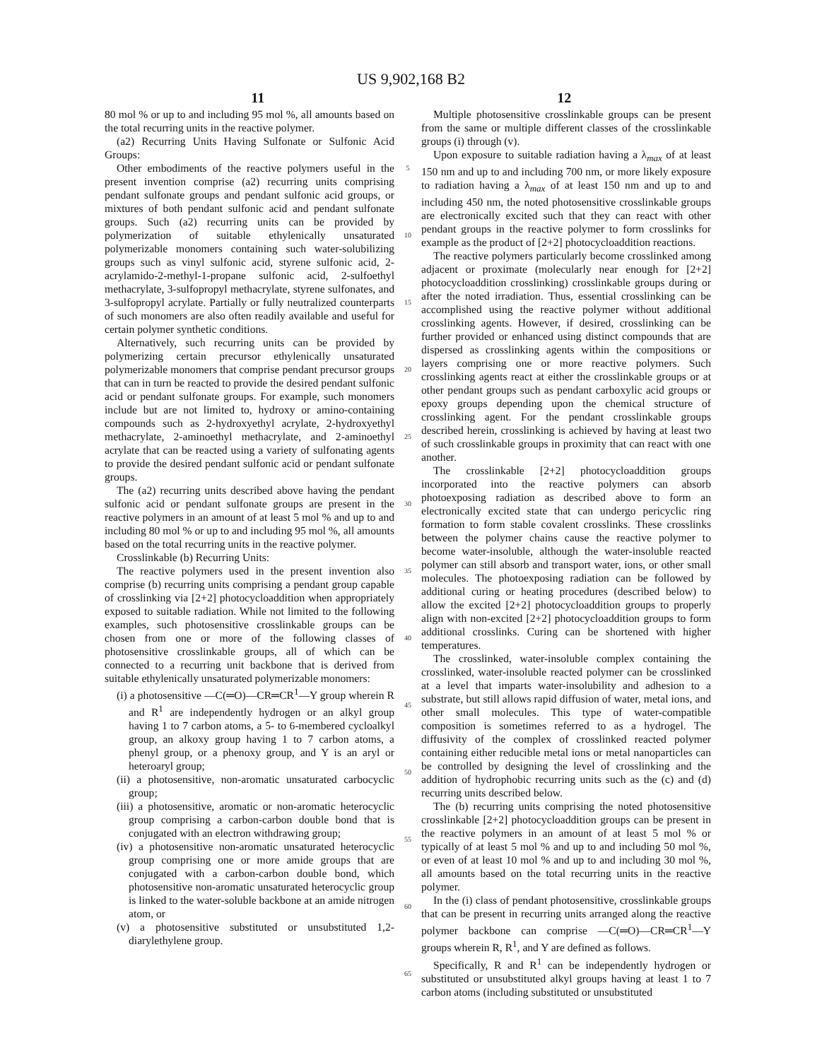US 9,902,168 B2
11 12
80 mol % or up to and including 95 mol %, all amounts based on the total recurring units in the reactive polymer.
(a2) Recurring Units Having Sulfonate or Sulfonic Acid Groups:
Other embodiments of the reactive polymers useful in the present invention comprise (a2) recurring units comprising pendant sulfonate groups and pendant sulfonic acid groups, or mixtures of both pendant sulfonic acid and pendant sulfonate groups. Such (a2) recurring units can be provided by polymerization of suitable ethylenically unsaturated polymerizable monomers containing such water-solubilizing groups such as vinyl sulfonic acid, styrene sulfonic acid, 2-acrylamido-2-methyl-1-propane sulfonic acid, 2-sulfoethyl methacrylate, 3-sulfopropyl methacrylate, styrene sulfonates, and 3-sulfopropyl acrylate. Partially or fully neutralized counterparts of such monomers are also often readily available and useful for certain polymer synthetic conditions.
Alternatively, such recurring units can be provided by polymerizing certain precursor ethylenically unsaturated polymerizable monomers that comprise pendant precursor groups that can in turn be reacted to provide the desired pendant sulfonic acid or pendant sulfonate groups. For example, such monomers include but are not limited to, hydroxy or amino-containing compounds such as 2-hydroxyethyl acrylate, 2-hydroxyethyl methacrylate, 2-aminoethyl methacrylate, and 2-aminoethyl acrylate that can be reacted using a variety of sulfonating agents to provide the desired pendant sulfonic acid or pendant sulfonate groups.
The (a2) recurring units described above having the pendant sulfonic acid or pendant sulfonate groups are present in the reactive polymers in an amount of at least 5 mol % and up to and including 80 mol % or up to and including 95 mol %, all amounts based on the total recurring units in the reactive polymer.
Crosslinkable (b) Recurring Units:
The reactive polymers used in the present invention also comprise (b) recurring units comprising a pendant group capable of crosslinking via [2+2] photocycloaddition when appropriately exposed to suitable radiation. While not limited to the following examples, such photosensitive crosslinkable groups can be chosen from one or more of the following classes of photosensitive crosslinkable groups, all of which can be connected to a recurring unit backbone that is derived from suitable ethylenically unsaturated polymerizable monomers:
(i) a photosensitive —C(═O)—CR═CR<sup>1</sup>—Y group wherein R and R<sup>1</sup> are independently hydrogen or an alkyl group having 1 to 7 carbon atoms, a 5- to 6-membered cycloalkyl group, an alkoxy group having 1 to 7 carbon atoms, a phenyl group, or a phenoxy group, and Y is an aryl or heteroaryl group;
(ii) a photosensitive, non-aromatic unsaturated carbocyclic group;
(iii) a photosensitive, aromatic or non-aromatic heterocyclic group comprising a carbon-carbon double bond that is conjugated with an electron withdrawing group;
(iv) a photosensitive non-aromatic unsaturated heterocyclic group comprising one or more amide groups that are conjugated with a carbon-carbon double bond, which photosensitive non-aromatic unsaturated heterocyclic group is linked to the water-soluble backbone at an amide nitrogen atom, or
(v) a photosensitive substituted or unsubstituted 1,2-diarylethylene group.
5
10
15
20
25
30
35
40
45
50
55
60
65
Multiple photosensitive crosslinkable groups can be present from the same or multiple different classes of the crosslinkable groups (i) through (v).
Upon exposure to suitable radiation having a λ<sub>max</sub> of at least 150 nm and up to and including 700 nm, or more likely exposure to radiation having a λ<sub>max</sub> of at least 150 nm and up to and including 450 nm, the noted photosensitive crosslinkable groups are electronically excited such that they can react with other pendant groups in the reactive polymer to form crosslinks for example as the product of [2+2] photocycloaddition reactions.
The reactive polymers particularly become crosslinked among adjacent or proximate (molecularly near enough for [2+2] photocycloaddition crosslinking) crosslinkable groups during or after the noted irradiation. Thus, essential crosslinking can be accomplished using the reactive polymer without additional crosslinking agents. However, if desired, crosslinking can be further provided or enhanced using distinct compounds that are dispersed as crosslinking agents within the compositions or layers comprising one or more reactive polymers. Such crosslinking agents react at either the crosslinkable groups or at other pendant groups such as pendant carboxylic acid groups or epoxy groups depending upon the chemical structure of crosslinking agent. For the pendant crosslinkable groups described herein, crosslinking is achieved by having at least two of such crosslinkable groups in proximity that can react with one another.
The crosslinkable [2+2] photocycloaddition groups incorporated into the reactive polymers can absorb photoexposing radiation as described above to form an electronically excited state that can undergo pericyclic ring formation to form stable covalent crosslinks. These crosslinks between the polymer chains cause the reactive polymer to become water-insoluble, although the water-insoluble reacted polymer can still absorb and transport water, ions, or other small molecules. The photoexposing radiation can be followed by additional curing or heating procedures (described below) to allow the excited [2+2] photocycloaddition groups to properly align with non-excited [2+2] photocycloaddition groups to form additional crosslinks. Curing can be shortened with higher temperatures.
The crosslinked, water-insoluble complex containing the crosslinked, water-insoluble reacted polymer can be crosslinked at a level that imparts water-insolubility and adhesion to a substrate, but still allows rapid diffusion of water, metal ions, and other small molecules. This type of water-compatible composition is sometimes referred to as a hydrogel. The diffusivity of the complex of crosslinked reacted polymer containing either reducible metal ions or metal nanoparticles can be controlled by designing the level of crosslinking and the addition of hydrophobic recurring units such as the (c) and (d) recurring units described below.
The (b) recurring units comprising the noted photosensitive crosslinkable [2+2] photocycloaddition groups can be present in the reactive polymers in an amount of at least 5 mol % or typically of at least 5 mol % and up to and including 50 mol %, or even of at least 10 mol % and up to and including 30 mol %, all amounts based on the total recurring units in the reactive polymer.
In the (i) class of pendant photosensitive, crosslinkable groups that can be present in recurring units arranged along the reactive polymer backbone can comprise —C(═O)—CR═CR<sup>1</sup>—Y groups wherein R, R<sup>1</sup>, and Y are defined as follows.
Specifically, R and R<sup>1</sup> can be independently hydrogen or substituted or unsubstituted alkyl groups having at least 1 to 7 carbon atoms (including substituted or unsubstituted